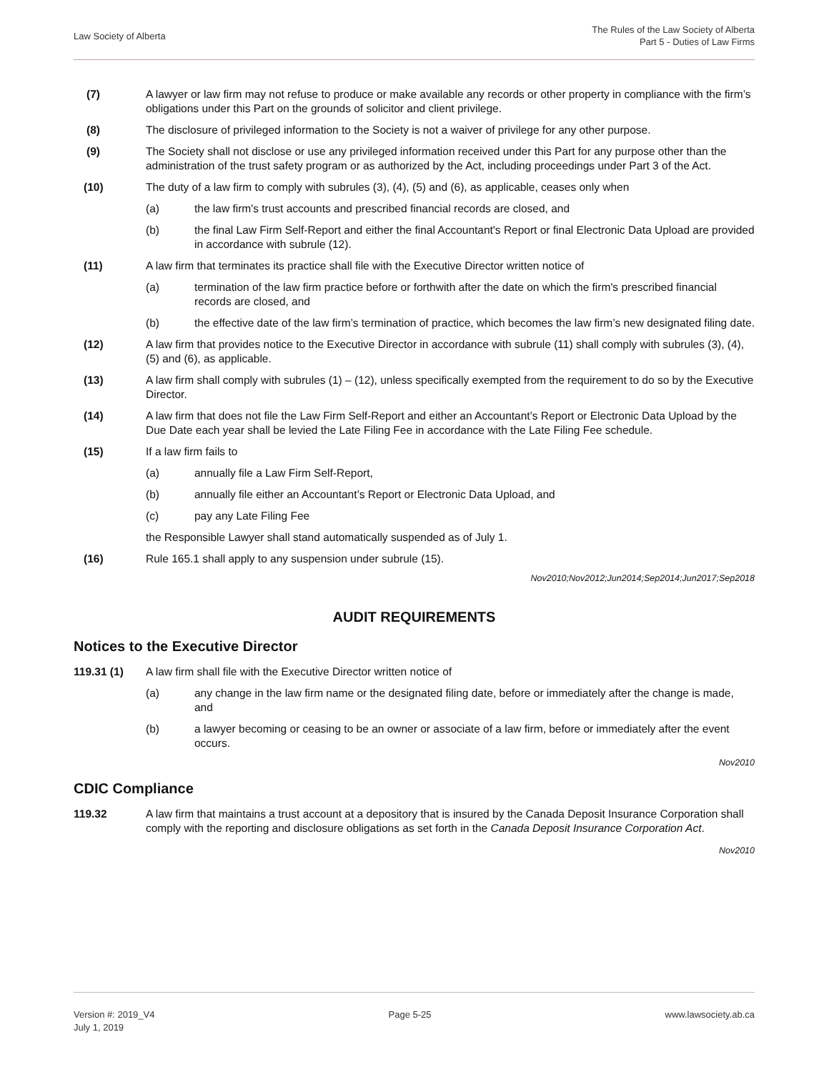Law Society of Alberta
The Rules of the Law Society of Alberta
Part 5 - Duties of Law Firms
(7) A lawyer or law firm may not refuse to produce or make available any records or other property in compliance with the firm’s obligations under this Part on the grounds of solicitor and client privilege.
(8) The disclosure of privileged information to the Society is not a waiver of privilege for any other purpose.
(9) The Society shall not disclose or use any privileged information received under this Part for any purpose other than the administration of the trust safety program or as authorized by the Act, including proceedings under Part 3 of the Act.
(10) The duty of a law firm to comply with subrules (3), (4), (5) and (6), as applicable, ceases only when
(a) the law firm's trust accounts and prescribed financial records are closed, and
(b) the final Law Firm Self-Report and either the final Accountant's Report or final Electronic Data Upload are provided in accordance with subrule (12).
(11) A law firm that terminates its practice shall file with the Executive Director written notice of
(a) termination of the law firm practice before or forthwith after the date on which the firm's prescribed financial records are closed, and
(b) the effective date of the law firm’s termination of practice, which becomes the law firm’s new designated filing date.
(12) A law firm that provides notice to the Executive Director in accordance with subrule (11) shall comply with subrules (3), (4), (5) and (6), as applicable.
(13) A law firm shall comply with subrules (1) – (12), unless specifically exempted from the requirement to do so by the Executive Director.
(14) A law firm that does not file the Law Firm Self-Report and either an Accountant’s Report or Electronic Data Upload by the Due Date each year shall be levied the Late Filing Fee in accordance with the Late Filing Fee schedule.
(15) If a law firm fails to
(a) annually file a Law Firm Self-Report,
(b) annually file either an Accountant’s Report or Electronic Data Upload, and
(c) pay any Late Filing Fee
the Responsible Lawyer shall stand automatically suspended as of July 1.
(16) Rule 165.1 shall apply to any suspension under subrule (15).
Nov2010;Nov2012;Jun2014;Sep2014;Jun2017;Sep2018
AUDIT REQUIREMENTS
Notices to the Executive Director
119.31 (1) A law firm shall file with the Executive Director written notice of
(a) any change in the law firm name or the designated filing date, before or immediately after the change is made, and
(b) a lawyer becoming or ceasing to be an owner or associate of a law firm, before or immediately after the event occurs.
Nov2010
CDIC Compliance
119.32 A law firm that maintains a trust account at a depository that is insured by the Canada Deposit Insurance Corporation shall comply with the reporting and disclosure obligations as set forth in the Canada Deposit Insurance Corporation Act.
Nov2010
Version #: 2019_V4
July 1, 2019
Page 5-25 www.lawsociety.ab.ca